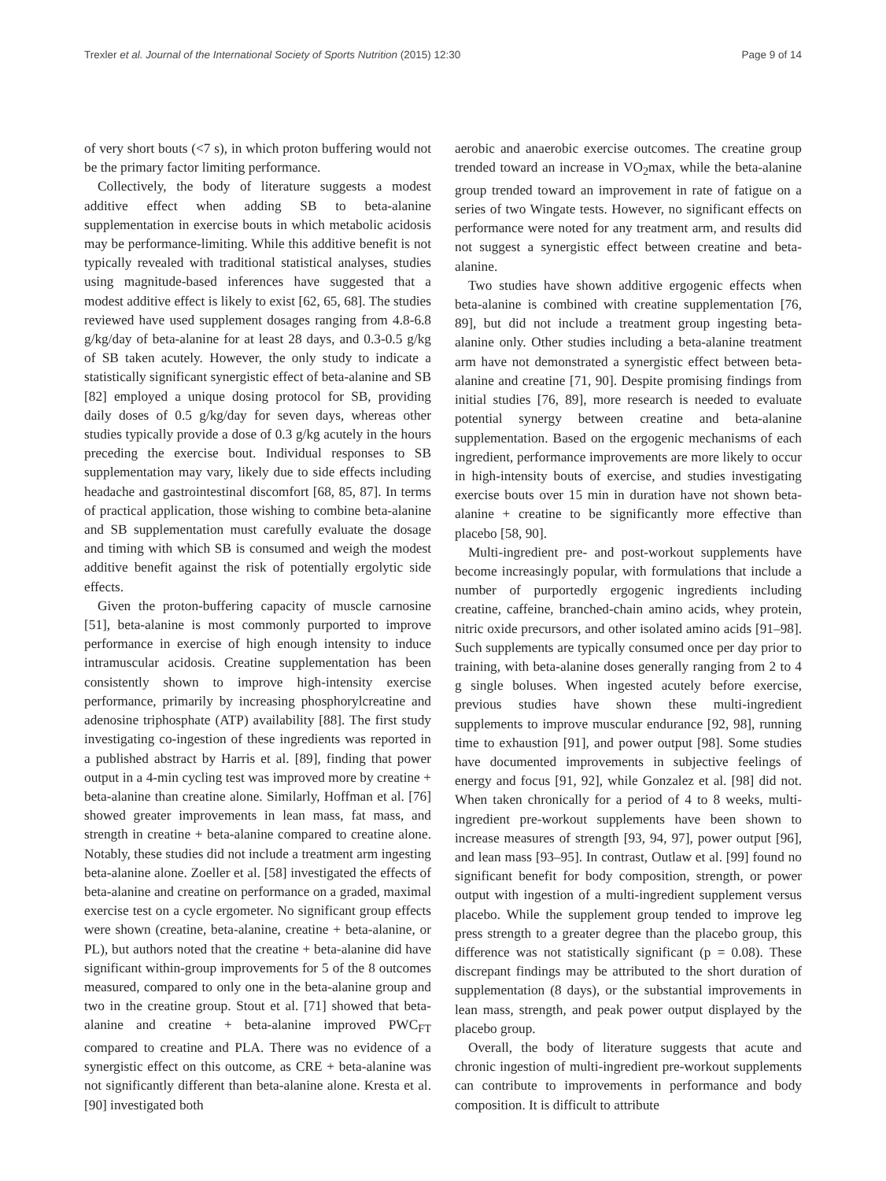Trexler et al. Journal of the International Society of Sports Nutrition (2015) 12:30 Page 9 of 14
of very short bouts (<7 s), in which proton buffering would not be the primary factor limiting performance.
Collectively, the body of literature suggests a modest additive effect when adding SB to beta-alanine supplementation in exercise bouts in which metabolic acidosis may be performance-limiting. While this additive benefit is not typically revealed with traditional statistical analyses, studies using magnitude-based inferences have suggested that a modest additive effect is likely to exist [62, 65, 68]. The studies reviewed have used supplement dosages ranging from 4.8-6.8 g/kg/day of beta-alanine for at least 28 days, and 0.3-0.5 g/kg of SB taken acutely. However, the only study to indicate a statistically significant synergistic effect of beta-alanine and SB [82] employed a unique dosing protocol for SB, providing daily doses of 0.5 g/kg/day for seven days, whereas other studies typically provide a dose of 0.3 g/kg acutely in the hours preceding the exercise bout. Individual responses to SB supplementation may vary, likely due to side effects including headache and gastrointestinal discomfort [68, 85, 87]. In terms of practical application, those wishing to combine beta-alanine and SB supplementation must carefully evaluate the dosage and timing with which SB is consumed and weigh the modest additive benefit against the risk of potentially ergolytic side effects.
Given the proton-buffering capacity of muscle carnosine [51], beta-alanine is most commonly purported to improve performance in exercise of high enough intensity to induce intramuscular acidosis. Creatine supplementation has been consistently shown to improve high-intensity exercise performance, primarily by increasing phosphorylcreatine and adenosine triphosphate (ATP) availability [88]. The first study investigating co-ingestion of these ingredients was reported in a published abstract by Harris et al. [89], finding that power output in a 4-min cycling test was improved more by creatine + beta-alanine than creatine alone. Similarly, Hoffman et al. [76] showed greater improvements in lean mass, fat mass, and strength in creatine + beta-alanine compared to creatine alone. Notably, these studies did not include a treatment arm ingesting beta-alanine alone. Zoeller et al. [58] investigated the effects of beta-alanine and creatine on performance on a graded, maximal exercise test on a cycle ergometer. No significant group effects were shown (creatine, beta-alanine, creatine + beta-alanine, or PL), but authors noted that the creatine + beta-alanine did have significant within-group improvements for 5 of the 8 outcomes measured, compared to only one in the beta-alanine group and two in the creatine group. Stout et al. [71] showed that beta-alanine and creatine + beta-alanine improved PWC<sub>FT</sub> compared to creatine and PLA. There was no evidence of a synergistic effect on this outcome, as CRE + beta-alanine was not significantly different than beta-alanine alone. Kresta et al. [90] investigated both
aerobic and anaerobic exercise outcomes. The creatine group trended toward an increase in VO<sub>2</sub>max, while the beta-alanine group trended toward an improvement in rate of fatigue on a series of two Wingate tests. However, no significant effects on performance were noted for any treatment arm, and results did not suggest a synergistic effect between creatine and beta-alanine.
Two studies have shown additive ergogenic effects when beta-alanine is combined with creatine supplementation [76, 89], but did not include a treatment group ingesting beta-alanine only. Other studies including a beta-alanine treatment arm have not demonstrated a synergistic effect between beta-alanine and creatine [71, 90]. Despite promising findings from initial studies [76, 89], more research is needed to evaluate potential synergy between creatine and beta-alanine supplementation. Based on the ergogenic mechanisms of each ingredient, performance improvements are more likely to occur in high-intensity bouts of exercise, and studies investigating exercise bouts over 15 min in duration have not shown beta-alanine + creatine to be significantly more effective than placebo [58, 90].
Multi-ingredient pre- and post-workout supplements have become increasingly popular, with formulations that include a number of purportedly ergogenic ingredients including creatine, caffeine, branched-chain amino acids, whey protein, nitric oxide precursors, and other isolated amino acids [91–98]. Such supplements are typically consumed once per day prior to training, with beta-alanine doses generally ranging from 2 to 4 g single boluses. When ingested acutely before exercise, previous studies have shown these multi-ingredient supplements to improve muscular endurance [92, 98], running time to exhaustion [91], and power output [98]. Some studies have documented improvements in subjective feelings of energy and focus [91, 92], while Gonzalez et al. [98] did not. When taken chronically for a period of 4 to 8 weeks, multi-ingredient pre-workout supplements have been shown to increase measures of strength [93, 94, 97], power output [96], and lean mass [93–95]. In contrast, Outlaw et al. [99] found no significant benefit for body composition, strength, or power output with ingestion of a multi-ingredient supplement versus placebo. While the supplement group tended to improve leg press strength to a greater degree than the placebo group, this difference was not statistically significant (p = 0.08). These discrepant findings may be attributed to the short duration of supplementation (8 days), or the substantial improvements in lean mass, strength, and peak power output displayed by the placebo group.
Overall, the body of literature suggests that acute and chronic ingestion of multi-ingredient pre-workout supplements can contribute to improvements in performance and body composition. It is difficult to attribute